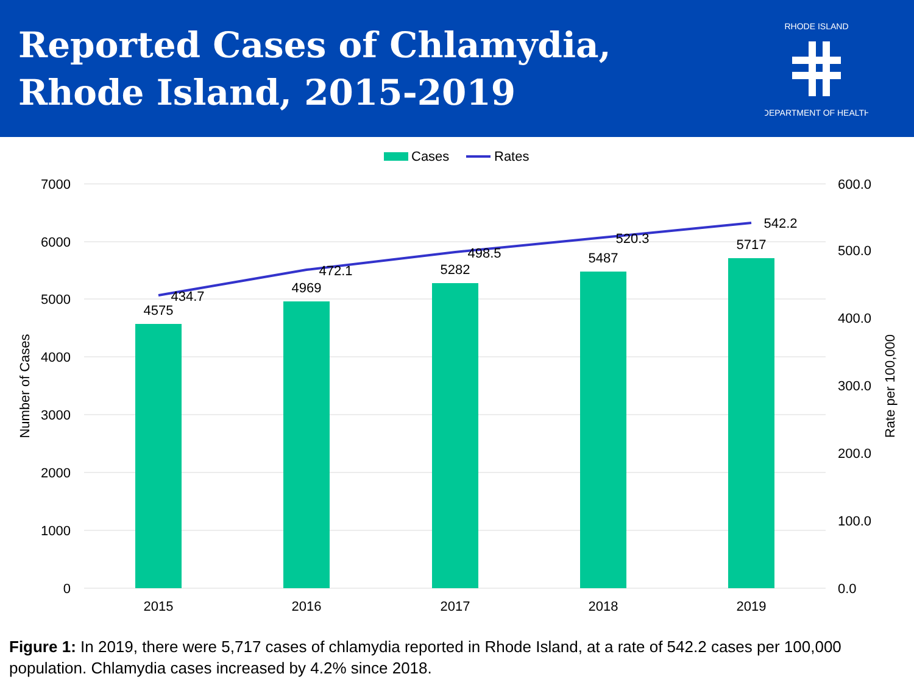Reported Cases of Chlamydia,
Rhode Island, 2015-2019
RHODE ISLAND
DEPARTMENT OF HEALTH
Cases
Rates
7000
6000
5000
4000
3000
2000
1000
0
600.0
500.0
400.0
300.0
200.0
100.0
0.0
Number of Cases
Rate per 100,000
4575
4969
5282
5487
5717
434.7
472.1
498.5
520.3
542.2
2015
2016
2017
2018
2019
Figure 1: In 2019, there were 5,717 cases of chlamydia reported in Rhode Island, at a rate of 542.2 cases per 100,000 population. Chlamydia cases increased by 4.2% since 2018.